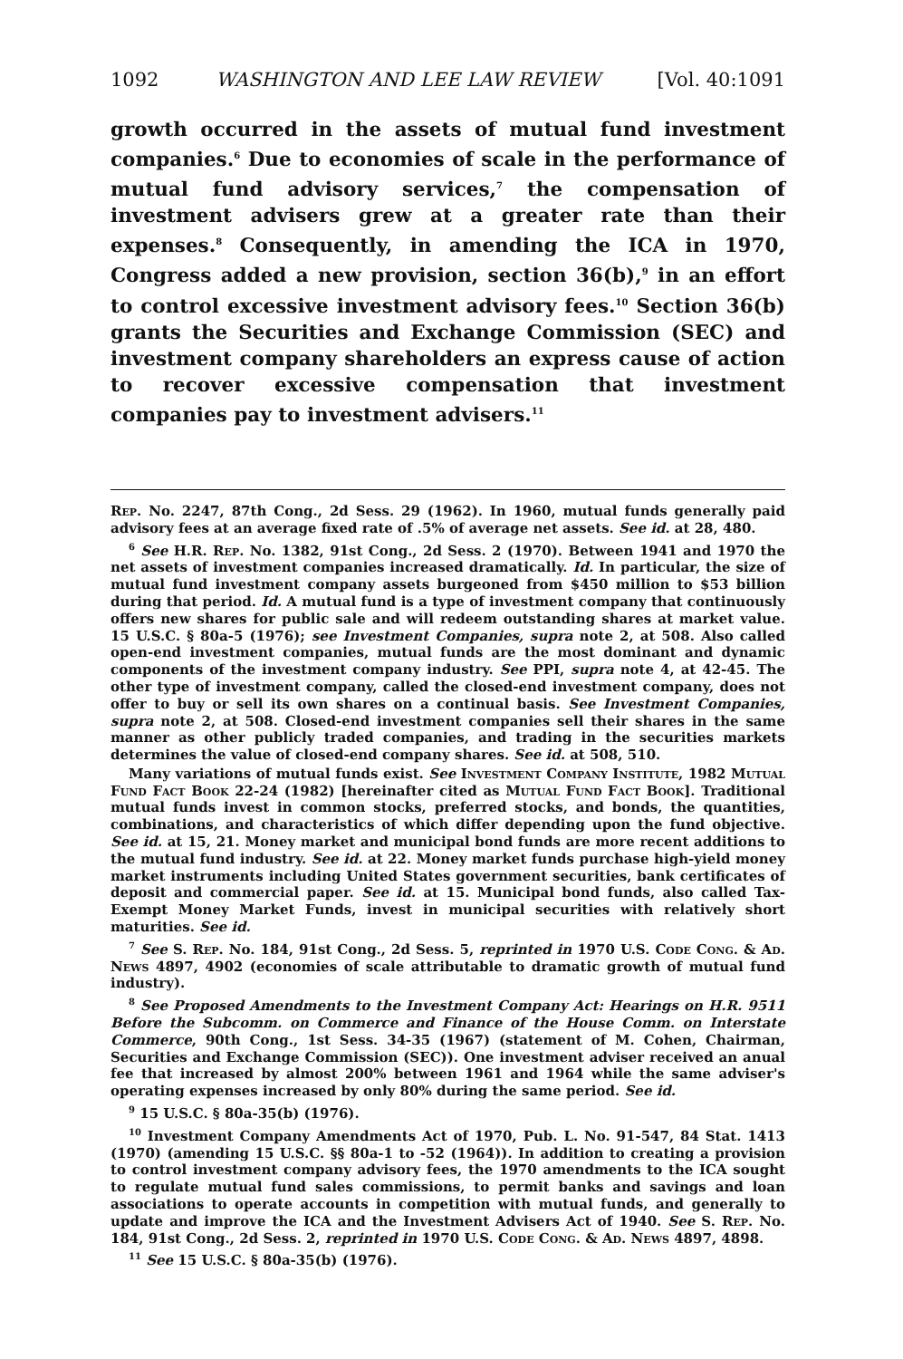1092 WASHINGTON AND LEE LAW REVIEW [Vol. 40:1091
growth occurred in the assets of mutual fund investment companies.<sup>6</sup> Due to economies of scale in the performance of mutual fund advisory services,<sup>7</sup> the compensation of investment advisers grew at a greater rate than their expenses.<sup>8</sup> Consequently, in amending the ICA in 1970, Congress added a new provision, section 36(b),<sup>9</sup> in an effort to control excessive investment advisory fees.<sup>10</sup> Section 36(b) grants the Securities and Exchange Commission (SEC) and investment company shareholders an express cause of action to recover excessive compensation that investment companies pay to investment advisers.<sup>11</sup>
Rep. No. 2247, 87th Cong., 2d Sess. 29 (1962). In 1960, mutual funds generally paid advisory fees at an average fixed rate of .5% of average net assets. See id. at 28, 480.
<sup>6</sup> See H.R. Rep. No. 1382, 91st Cong., 2d Sess. 2 (1970). Between 1941 and 1970 the net assets of investment companies increased dramatically. Id. In particular, the size of mutual fund investment company assets burgeoned from $450 million to $53 billion during that period. Id. A mutual fund is a type of investment company that continuously offers new shares for public sale and will redeem outstanding shares at market value. 15 U.S.C. § 80a-5 (1976); see Investment Companies, supra note 2, at 508. Also called open-end investment companies, mutual funds are the most dominant and dynamic components of the investment company industry. See PPI, supra note 4, at 42-45. The other type of investment company, called the closed-end investment company, does not offer to buy or sell its own shares on a continual basis. See Investment Companies, supra note 2, at 508. Closed-end investment companies sell their shares in the same manner as other publicly traded companies, and trading in the securities markets determines the value of closed-end company shares. See id. at 508, 510.
Many variations of mutual funds exist. See Investment Company Institute, 1982 Mutual Fund Fact Book 22-24 (1982) [hereinafter cited as Mutual Fund Fact Book]. Traditional mutual funds invest in common stocks, preferred stocks, and bonds, the quantities, combinations, and characteristics of which differ depending upon the fund objective. See id. at 15, 21. Money market and municipal bond funds are more recent additions to the mutual fund industry. See id. at 22. Money market funds purchase high-yield money market instruments including United States government securities, bank certificates of deposit and commercial paper. See id. at 15. Municipal bond funds, also called Tax-Exempt Money Market Funds, invest in municipal securities with relatively short maturities. See id.
<sup>7</sup> See S. Rep. No. 184, 91st Cong., 2d Sess. 5, reprinted in 1970 U.S. Code Cong. & Ad. News 4897, 4902 (economies of scale attributable to dramatic growth of mutual fund industry).
<sup>8</sup> See Proposed Amendments to the Investment Company Act: Hearings on H.R. 9511 Before the Subcomm. on Commerce and Finance of the House Comm. on Interstate Commerce, 90th Cong., 1st Sess. 34-35 (1967) (statement of M. Cohen, Chairman, Securities and Exchange Commission (SEC)). One investment adviser received an anual fee that increased by almost 200% between 1961 and 1964 while the same adviser's operating expenses increased by only 80% during the same period. See id.
<sup>9</sup> 15 U.S.C. § 80a-35(b) (1976).
<sup>10</sup> Investment Company Amendments Act of 1970, Pub. L. No. 91-547, 84 Stat. 1413 (1970) (amending 15 U.S.C. §§ 80a-1 to -52 (1964)). In addition to creating a provision to control investment company advisory fees, the 1970 amendments to the ICA sought to regulate mutual fund sales commissions, to permit banks and savings and loan associations to operate accounts in competition with mutual funds, and generally to update and improve the ICA and the Investment Advisers Act of 1940. See S. Rep. No. 184, 91st Cong., 2d Sess. 2, reprinted in 1970 U.S. Code Cong. & Ad. News 4897, 4898.
<sup>11</sup> See 15 U.S.C. § 80a-35(b) (1976).